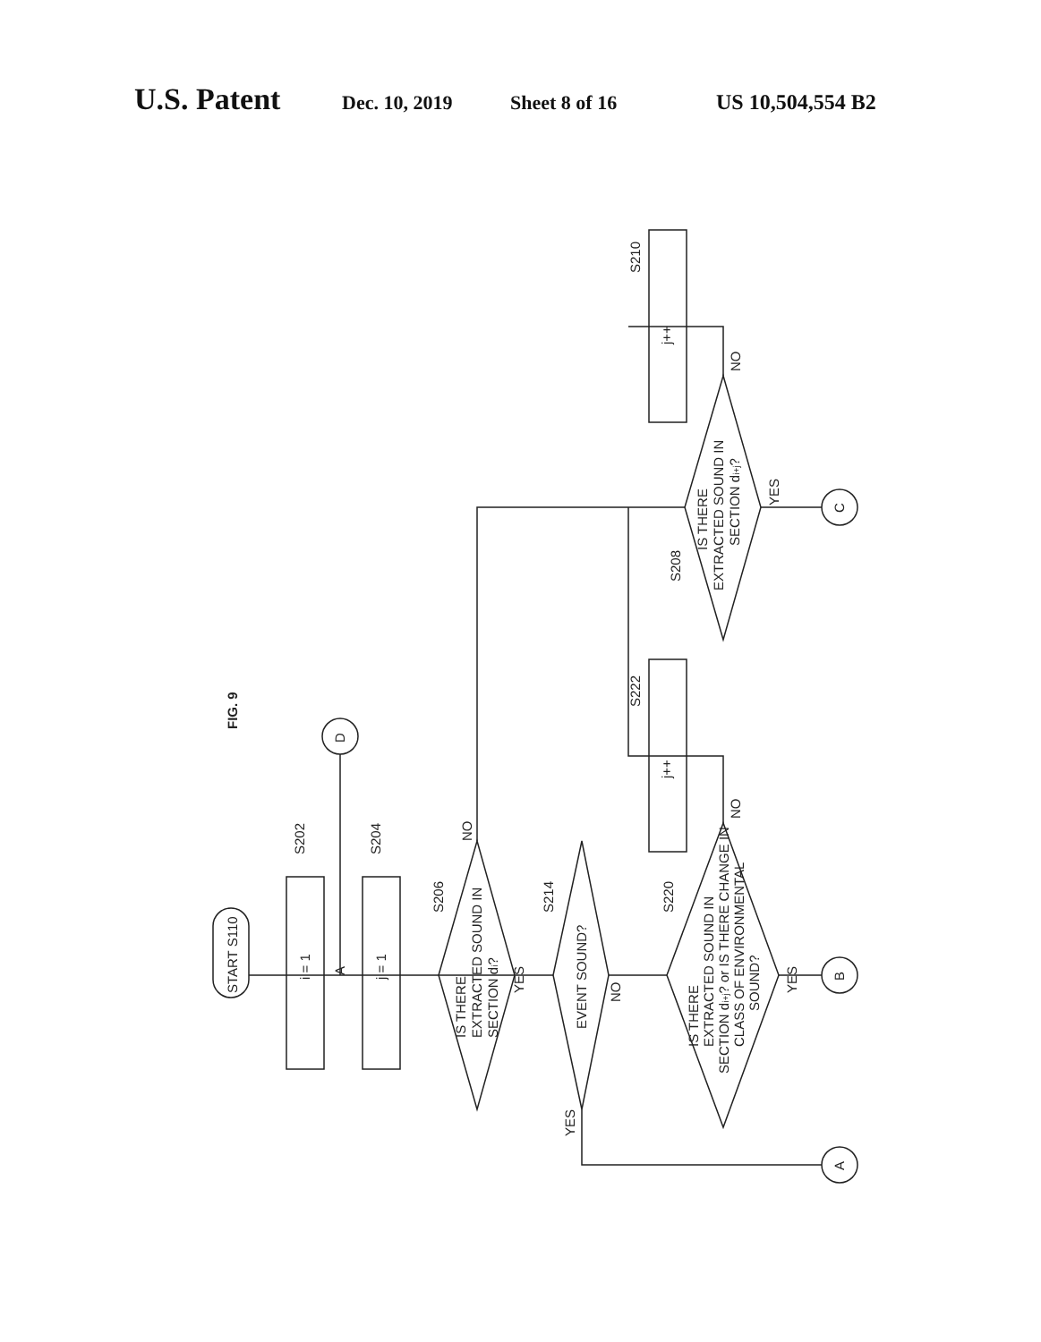U.S. Patent Dec. 10, 2019 Sheet 8 of 16 US 10,504,554 B2
FIG. 9
START S110
i = 1
j = 1
S202
S204
S206
IS THERE
EXTRACTED SOUND IN
SECTION di?
YES
NO
S214
EVENT SOUND?
NO
YES
S220
IS THERE
EXTRACTED SOUND IN
SECTION di+j? or IS THERE CHANGE IN
CLASS OF ENVIRONMENTAL
SOUND?
YES
NO
j++
S222
S208
IS THERE
EXTRACTED SOUND IN
SECTION di+j?
YES
NO
j++
S210
A
D
C
B
A